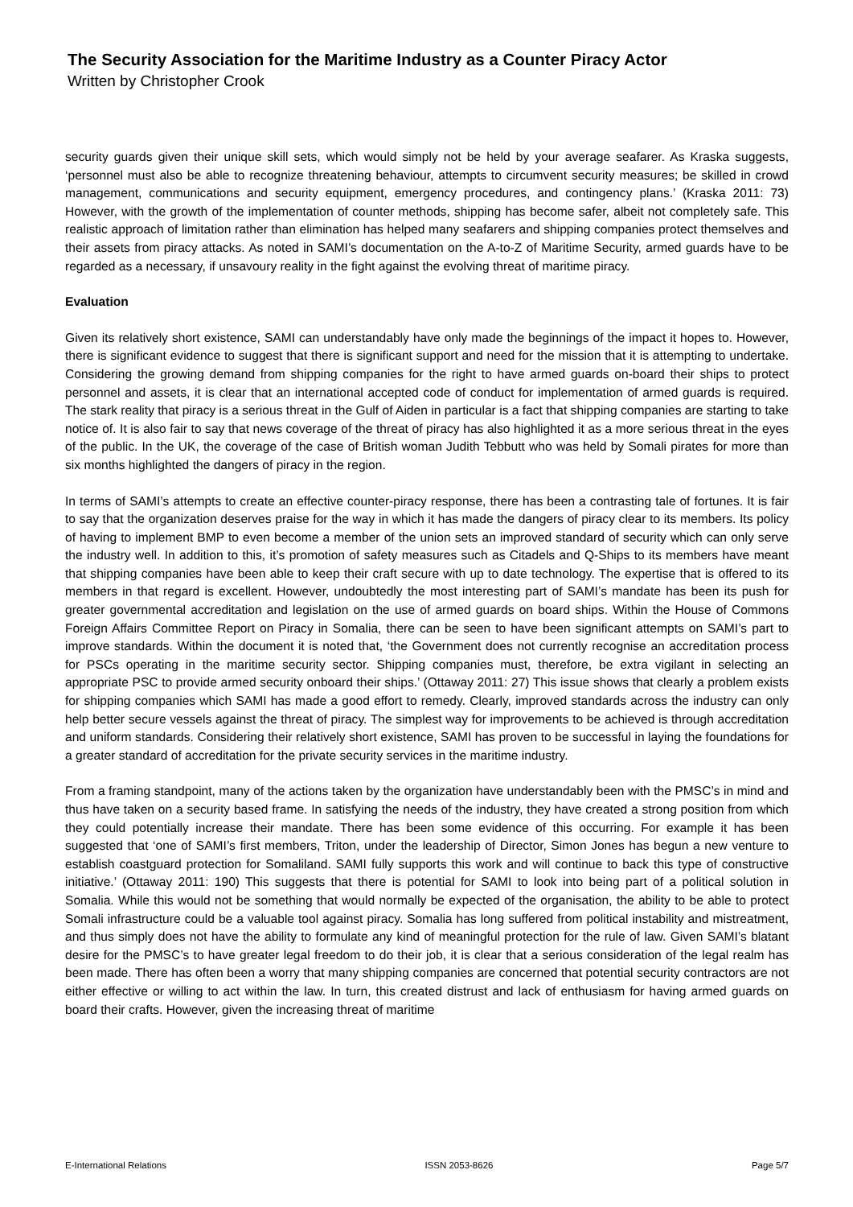The Security Association for the Maritime Industry as a Counter Piracy Actor
Written by Christopher Crook
security guards given their unique skill sets, which would simply not be held by your average seafarer. As Kraska suggests, ‘personnel must also be able to recognize threatening behaviour, attempts to circumvent security measures; be skilled in crowd management, communications and security equipment, emergency procedures, and contingency plans.’ (Kraska 2011: 73) However, with the growth of the implementation of counter methods, shipping has become safer, albeit not completely safe. This realistic approach of limitation rather than elimination has helped many seafarers and shipping companies protect themselves and their assets from piracy attacks. As noted in SAMI’s documentation on the A-to-Z of Maritime Security, armed guards have to be regarded as a necessary, if unsavoury reality in the fight against the evolving threat of maritime piracy.
Evaluation
Given its relatively short existence, SAMI can understandably have only made the beginnings of the impact it hopes to. However, there is significant evidence to suggest that there is significant support and need for the mission that it is attempting to undertake. Considering the growing demand from shipping companies for the right to have armed guards on-board their ships to protect personnel and assets, it is clear that an international accepted code of conduct for implementation of armed guards is required. The stark reality that piracy is a serious threat in the Gulf of Aiden in particular is a fact that shipping companies are starting to take notice of. It is also fair to say that news coverage of the threat of piracy has also highlighted it as a more serious threat in the eyes of the public. In the UK, the coverage of the case of British woman Judith Tebbutt who was held by Somali pirates for more than six months highlighted the dangers of piracy in the region.
In terms of SAMI’s attempts to create an effective counter-piracy response, there has been a contrasting tale of fortunes. It is fair to say that the organization deserves praise for the way in which it has made the dangers of piracy clear to its members. Its policy of having to implement BMP to even become a member of the union sets an improved standard of security which can only serve the industry well. In addition to this, it’s promotion of safety measures such as Citadels and Q-Ships to its members have meant that shipping companies have been able to keep their craft secure with up to date technology. The expertise that is offered to its members in that regard is excellent. However, undoubtedly the most interesting part of SAMI’s mandate has been its push for greater governmental accreditation and legislation on the use of armed guards on board ships. Within the House of Commons Foreign Affairs Committee Report on Piracy in Somalia, there can be seen to have been significant attempts on SAMI’s part to improve standards. Within the document it is noted that, ‘the Government does not currently recognise an accreditation process for PSCs operating in the maritime security sector. Shipping companies must, therefore, be extra vigilant in selecting an appropriate PSC to provide armed security onboard their ships.’ (Ottaway 2011: 27) This issue shows that clearly a problem exists for shipping companies which SAMI has made a good effort to remedy. Clearly, improved standards across the industry can only help better secure vessels against the threat of piracy. The simplest way for improvements to be achieved is through accreditation and uniform standards. Considering their relatively short existence, SAMI has proven to be successful in laying the foundations for a greater standard of accreditation for the private security services in the maritime industry.
From a framing standpoint, many of the actions taken by the organization have understandably been with the PMSC’s in mind and thus have taken on a security based frame. In satisfying the needs of the industry, they have created a strong position from which they could potentially increase their mandate. There has been some evidence of this occurring. For example it has been suggested that ‘one of SAMI’s first members, Triton, under the leadership of Director, Simon Jones has begun a new venture to establish coastguard protection for Somaliland. SAMI fully supports this work and will continue to back this type of constructive initiative.’ (Ottaway 2011: 190) This suggests that there is potential for SAMI to look into being part of a political solution in Somalia. While this would not be something that would normally be expected of the organisation, the ability to be able to protect Somali infrastructure could be a valuable tool against piracy. Somalia has long suffered from political instability and mistreatment, and thus simply does not have the ability to formulate any kind of meaningful protection for the rule of law. Given SAMI’s blatant desire for the PMSC’s to have greater legal freedom to do their job, it is clear that a serious consideration of the legal realm has been made. There has often been a worry that many shipping companies are concerned that potential security contractors are not either effective or willing to act within the law. In turn, this created distrust and lack of enthusiasm for having armed guards on board their crafts. However, given the increasing threat of maritime
E-International Relations ISSN 2053-8626 Page 5/7